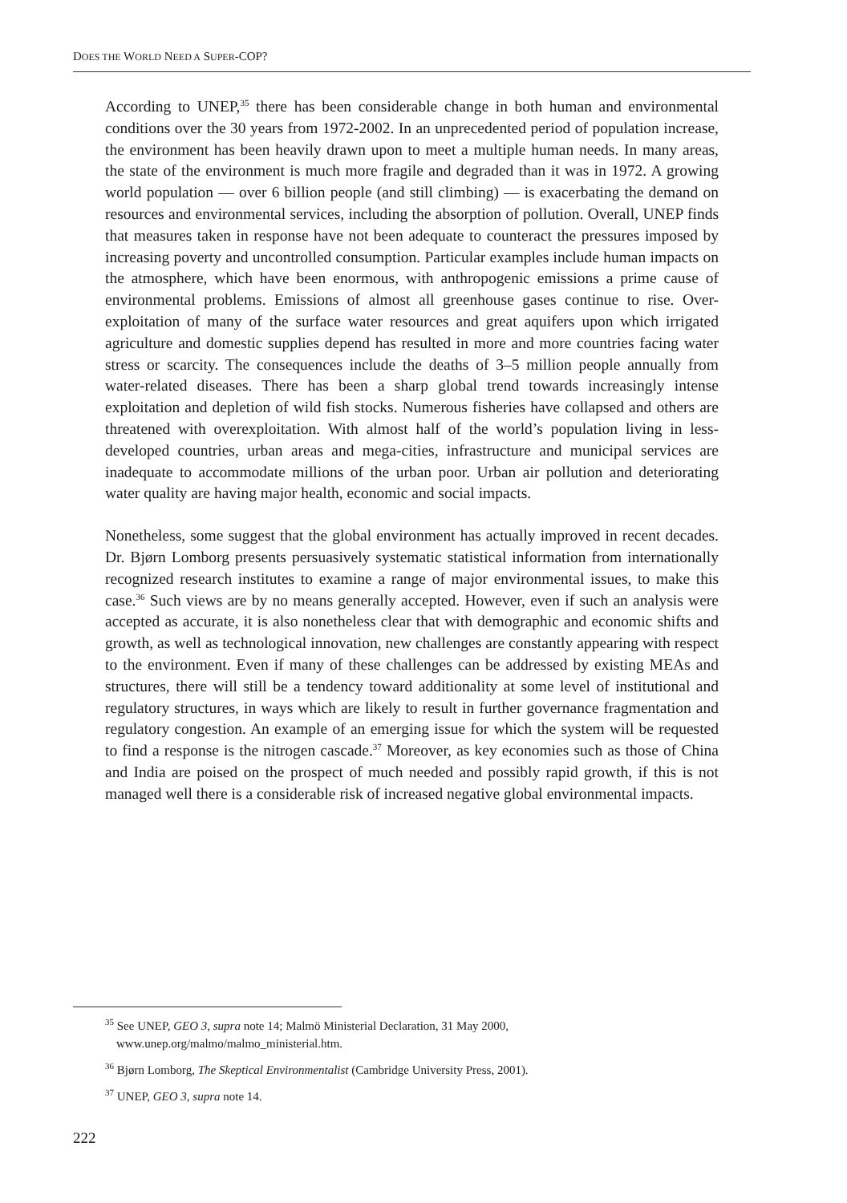DOES THE WORLD NEED A SUPER-COP?
According to UNEP,<sup>35</sup> there has been considerable change in both human and environmental conditions over the 30 years from 1972-2002. In an unprecedented period of population increase, the environment has been heavily drawn upon to meet a multiple human needs. In many areas, the state of the environment is much more fragile and degraded than it was in 1972. A growing world population — over 6 billion people (and still climbing) — is exacerbating the demand on resources and environmental services, including the absorption of pollution. Overall, UNEP finds that measures taken in response have not been adequate to counteract the pressures imposed by increasing poverty and uncontrolled consumption. Particular examples include human impacts on the atmosphere, which have been enormous, with anthropogenic emissions a prime cause of environmental problems. Emissions of almost all greenhouse gases continue to rise. Over-exploitation of many of the surface water resources and great aquifers upon which irrigated agriculture and domestic supplies depend has resulted in more and more countries facing water stress or scarcity. The consequences include the deaths of 3–5 million people annually from water-related diseases. There has been a sharp global trend towards increasingly intense exploitation and depletion of wild fish stocks. Numerous fisheries have collapsed and others are threatened with overexploitation. With almost half of the world’s population living in less-developed countries, urban areas and mega-cities, infrastructure and municipal services are inadequate to accommodate millions of the urban poor. Urban air pollution and deteriorating water quality are having major health, economic and social impacts.
Nonetheless, some suggest that the global environment has actually improved in recent decades. Dr. Bjørn Lomborg presents persuasively systematic statistical information from internationally recognized research institutes to examine a range of major environmental issues, to make this case.<sup>36</sup> Such views are by no means generally accepted. However, even if such an analysis were accepted as accurate, it is also nonetheless clear that with demographic and economic shifts and growth, as well as technological innovation, new challenges are constantly appearing with respect to the environment. Even if many of these challenges can be addressed by existing MEAs and structures, there will still be a tendency toward additionality at some level of institutional and regulatory structures, in ways which are likely to result in further governance fragmentation and regulatory congestion. An example of an emerging issue for which the system will be requested to find a response is the nitrogen cascade.<sup>37</sup> Moreover, as key economies such as those of China and India are poised on the prospect of much needed and possibly rapid growth, if this is not managed well there is a considerable risk of increased negative global environmental impacts.
<sup>35</sup> See UNEP, GEO 3, supra note 14; Malmö Ministerial Declaration, 31 May 2000, www.unep.org/malmo/malmo_ministerial.htm.
<sup>36</sup> Bjørn Lomborg, The Skeptical Environmentalist (Cambridge University Press, 2001).
<sup>37</sup> UNEP, GEO 3, supra note 14.
222